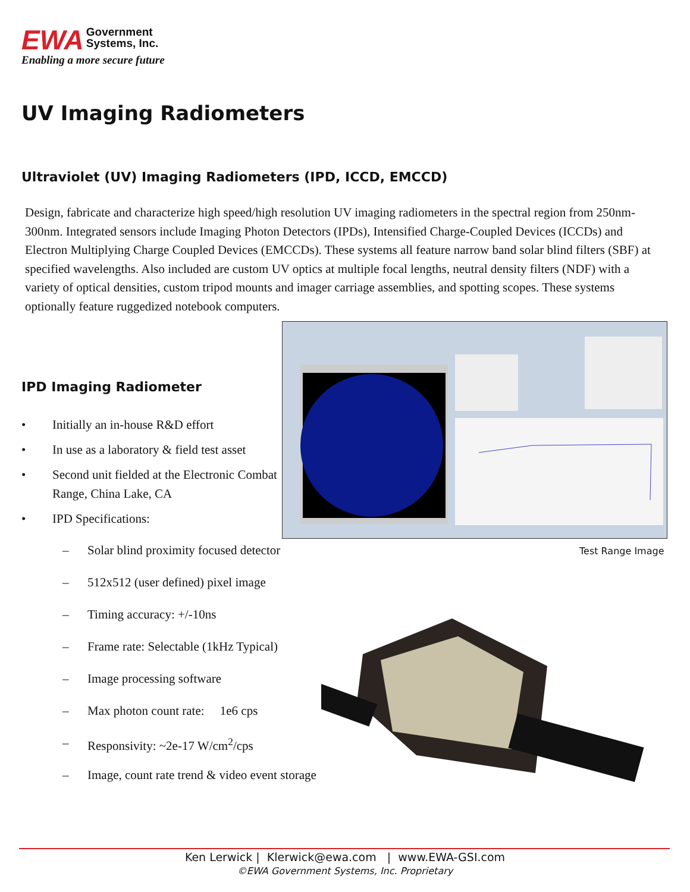EWA Government
Systems, Inc.
Enabling a more secure future
UV Imaging Radiometers
Ultraviolet (UV) Imaging Radiometers (IPD, ICCD, EMCCD)
Design, fabricate and characterize high speed/high resolution UV imaging radiometers in the spectral region from 250nm-300nm. Integrated sensors include Imaging Photon Detectors (IPDs), Intensified Charge-Coupled Devices (ICCDs) and Electron Multiplying Charge Coupled Devices (EMCCDs). These systems all feature narrow band solar blind filters (SBF) at specified wavelengths. Also included are custom UV optics at multiple focal lengths, neutral density filters (NDF) with a variety of optical densities, custom tripod mounts and imager carriage assemblies, and spotting scopes. These systems optionally feature ruggedized notebook computers.
Test Range Image
IPD Imaging Radiometer
• Initially an in-house R&D effort
• In use as a laboratory & field test asset
• Second unit fielded at the Electronic Combat Range, China Lake, CA
• IPD Specifications:
– Solar blind proximity focused detector
– 512x512 (user defined) pixel image
– Timing accuracy: +/-10ns
– Frame rate: Selectable (1kHz Typical)
– Image processing software
– Max photon count rate: 1e6 cps
– Responsivity: ~2e-17 W/cm<sup>2</sup>/cps
– Image, count rate trend & video event storage
Ken Lerwick | Klerwick@ewa.com | www.EWA-GSI.com
©EWA Government Systems, Inc. Proprietary